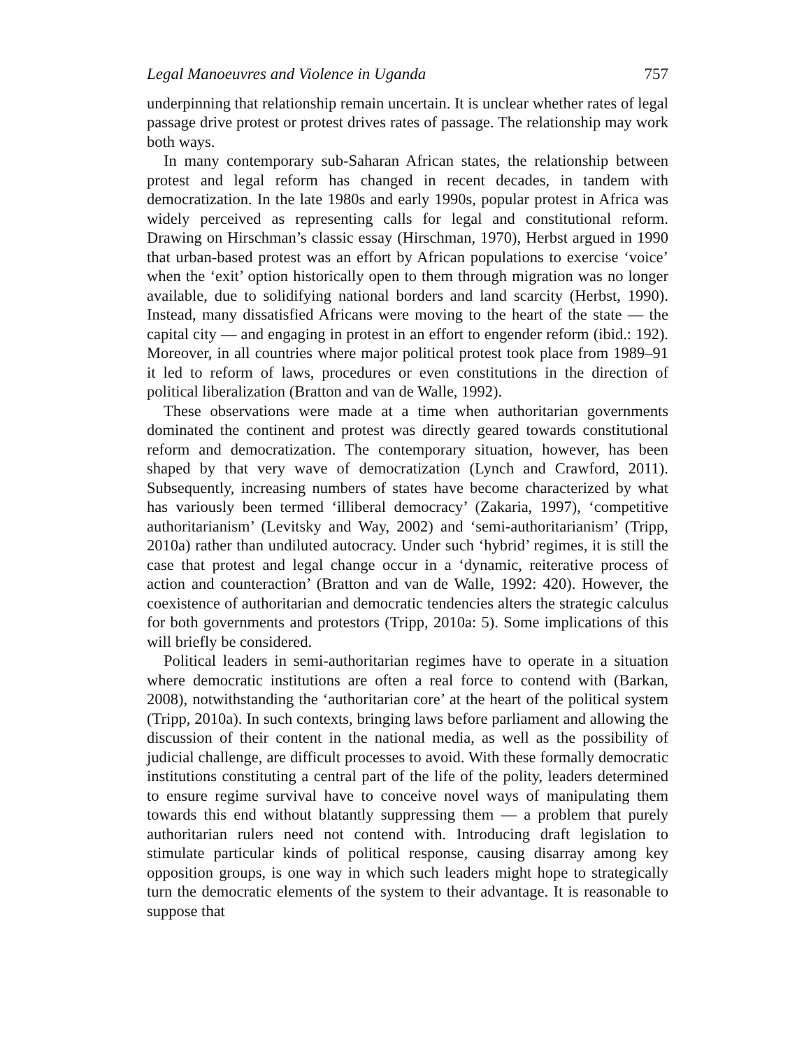Legal Manoeuvres and Violence in Uganda 757
underpinning that relationship remain uncertain. It is unclear whether rates of legal passage drive protest or protest drives rates of passage. The relationship may work both ways.
In many contemporary sub-Saharan African states, the relationship between protest and legal reform has changed in recent decades, in tandem with democratization. In the late 1980s and early 1990s, popular protest in Africa was widely perceived as representing calls for legal and constitutional reform. Drawing on Hirschman’s classic essay (Hirschman, 1970), Herbst argued in 1990 that urban-based protest was an effort by African populations to exercise ‘voice’ when the ‘exit’ option historically open to them through migration was no longer available, due to solidifying national borders and land scarcity (Herbst, 1990). Instead, many dissatisfied Africans were moving to the heart of the state — the capital city — and engaging in protest in an effort to engender reform (ibid.: 192). Moreover, in all countries where major political protest took place from 1989–91 it led to reform of laws, procedures or even constitutions in the direction of political liberalization (Bratton and van de Walle, 1992).
These observations were made at a time when authoritarian governments dominated the continent and protest was directly geared towards constitutional reform and democratization. The contemporary situation, however, has been shaped by that very wave of democratization (Lynch and Crawford, 2011). Subsequently, increasing numbers of states have become characterized by what has variously been termed ‘illiberal democracy’ (Zakaria, 1997), ‘competitive authoritarianism’ (Levitsky and Way, 2002) and ‘semi-authoritarianism’ (Tripp, 2010a) rather than undiluted autocracy. Under such ‘hybrid’ regimes, it is still the case that protest and legal change occur in a ‘dynamic, reiterative process of action and counteraction’ (Bratton and van de Walle, 1992: 420). However, the coexistence of authoritarian and democratic tendencies alters the strategic calculus for both governments and protestors (Tripp, 2010a: 5). Some implications of this will briefly be considered.
Political leaders in semi-authoritarian regimes have to operate in a situation where democratic institutions are often a real force to contend with (Barkan, 2008), notwithstanding the ‘authoritarian core’ at the heart of the political system (Tripp, 2010a). In such contexts, bringing laws before parliament and allowing the discussion of their content in the national media, as well as the possibility of judicial challenge, are difficult processes to avoid. With these formally democratic institutions constituting a central part of the life of the polity, leaders determined to ensure regime survival have to conceive novel ways of manipulating them towards this end without blatantly suppressing them — a problem that purely authoritarian rulers need not contend with. Introducing draft legislation to stimulate particular kinds of political response, causing disarray among key opposition groups, is one way in which such leaders might hope to strategically turn the democratic elements of the system to their advantage. It is reasonable to suppose that